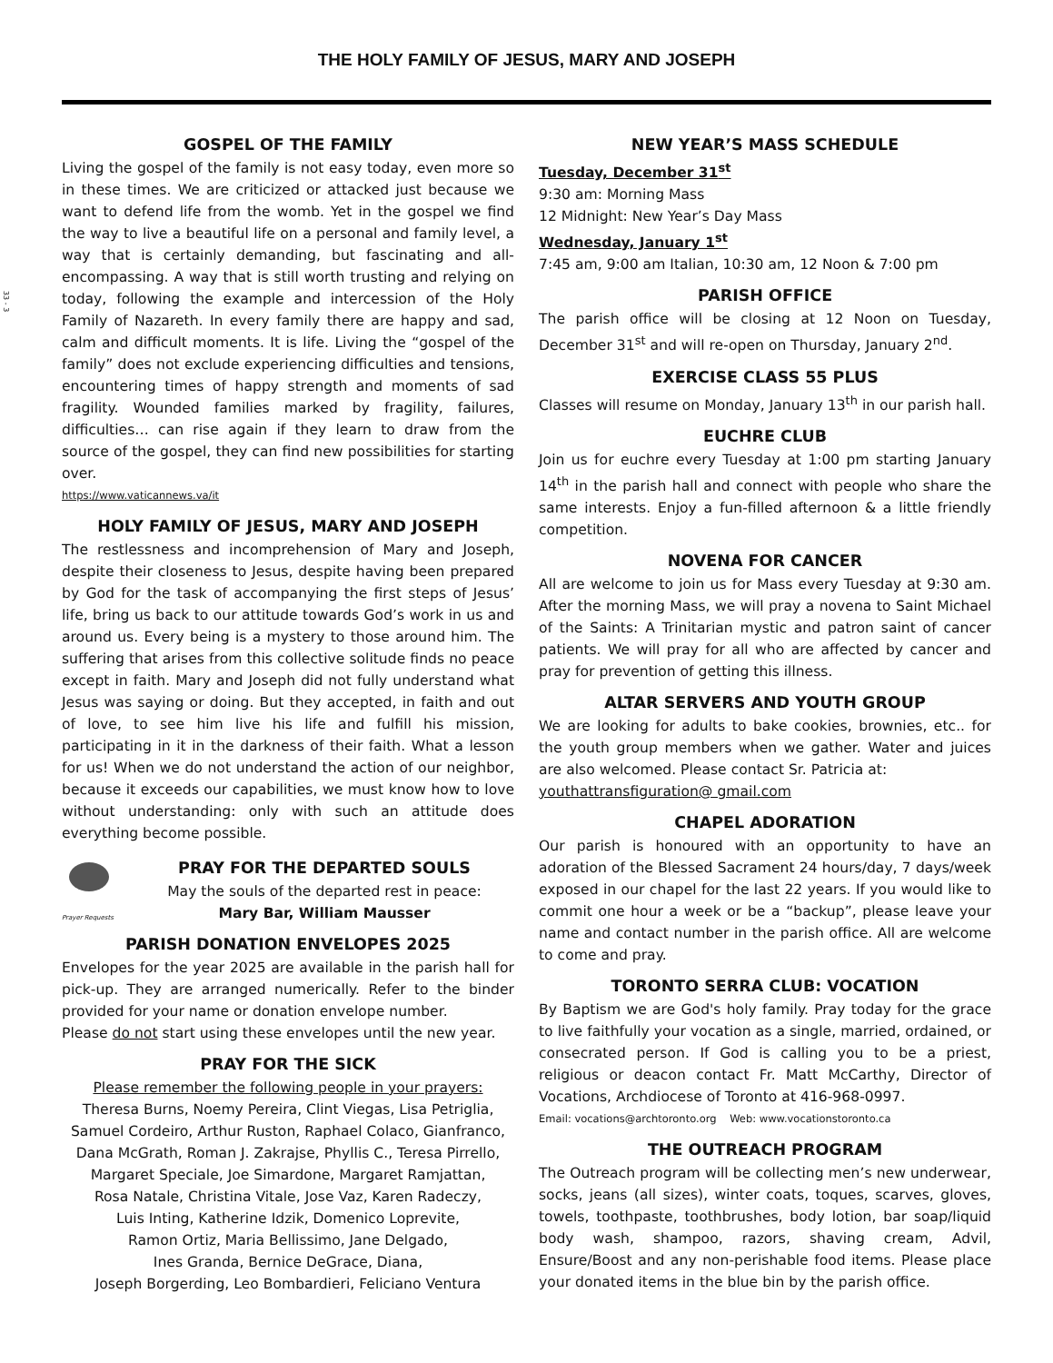33 - 3
THE HOLY FAMILY OF JESUS, MARY AND JOSEPH
GOSPEL OF THE FAMILY
Living the gospel of the family is not easy today, even more so in these times. We are criticized or attacked just because we want to defend life from the womb. Yet in the gospel we find the way to live a beautiful life on a personal and family level, a way that is certainly demanding, but fascinating and all-encompassing. A way that is still worth trusting and relying on today, following the example and intercession of the Holy Family of Nazareth. In every family there are happy and sad, calm and difficult moments. It is life. Living the “gospel of the family” does not exclude experiencing difficulties and tensions, encountering times of happy strength and moments of sad fragility. Wounded families marked by fragility, failures, difficulties… can rise again if they learn to draw from the source of the gospel, they can find new possibilities for starting over.
https://www.vaticannews.va/it
HOLY FAMILY OF JESUS, MARY AND JOSEPH
The restlessness and incomprehension of Mary and Joseph, despite their closeness to Jesus, despite having been prepared by God for the task of accompanying the first steps of Jesus’ life, bring us back to our attitude towards God’s work in us and around us. Every being is a mystery to those around him. The suffering that arises from this collective solitude finds no peace except in faith. Mary and Joseph did not fully understand what Jesus was saying or doing. But they accepted, in faith and out of love, to see him live his life and fulfill his mission, participating in it in the darkness of their faith. What a lesson for us! When we do not understand the action of our neighbor, because it exceeds our capabilities, we must know how to love without understanding: only with such an attitude does everything become possible.
Prayer Requests
PRAY FOR THE DEPARTED SOULS
May the souls of the departed rest in peace:
Mary Bar, William Mausser
PARISH DONATION ENVELOPES 2025
Envelopes for the year 2025 are available in the parish hall for pick-up. They are arranged numerically. Refer to the binder provided for your name or donation envelope number.
Please do not start using these envelopes until the new year.
PRAY FOR THE SICK
Please remember the following people in your prayers:
Theresa Burns, Noemy Pereira, Clint Viegas, Lisa Petriglia,
Samuel Cordeiro, Arthur Ruston, Raphael Colaco, Gianfranco,
Dana McGrath, Roman J. Zakrajse, Phyllis C., Teresa Pirrello,
Margaret Speciale, Joe Simardone, Margaret Ramjattan,
Rosa Natale, Christina Vitale, Jose Vaz, Karen Radeczy,
Luis Inting, Katherine Idzik, Domenico Loprevite,
Ramon Ortiz, Maria Bellissimo, Jane Delgado,
Ines Granda, Bernice DeGrace, Diana,
Joseph Borgerding, Leo Bombardieri, Feliciano Ventura
NEW YEAR’S MASS SCHEDULE
Tuesday, December 31<sup>st</sup>
9:30 am: Morning Mass
12 Midnight: New Year’s Day Mass
Wednesday, January 1<sup>st</sup>
7:45 am, 9:00 am Italian, 10:30 am, 12 Noon & 7:00 pm
PARISH OFFICE
The parish office will be closing at 12 Noon on Tuesday, December 31<sup>st</sup> and will re-open on Thursday, January 2<sup>nd</sup>.
EXERCISE CLASS 55 PLUS
Classes will resume on Monday, January 13<sup>th</sup> in our parish hall.
EUCHRE CLUB
Join us for euchre every Tuesday at 1:00 pm starting January 14<sup>th</sup> in the parish hall and connect with people who share the same interests. Enjoy a fun-filled afternoon & a little friendly competition.
NOVENA FOR CANCER
All are welcome to join us for Mass every Tuesday at 9:30 am. After the morning Mass, we will pray a novena to Saint Michael of the Saints: A Trinitarian mystic and patron saint of cancer patients. We will pray for all who are affected by cancer and pray for prevention of getting this illness.
ALTAR SERVERS AND YOUTH GROUP
We are looking for adults to bake cookies, brownies, etc.. for the youth group members when we gather. Water and juices are also welcomed. Please contact Sr. Patricia at:
youthattransfiguration@ gmail.com
CHAPEL ADORATION
Our parish is honoured with an opportunity to have an adoration of the Blessed Sacrament 24 hours/day, 7 days/week exposed in our chapel for the last 22 years. If you would like to commit one hour a week or be a “backup”, please leave your name and contact number in the parish office. All are welcome to come and pray.
TORONTO SERRA CLUB: VOCATION
By Baptism we are God's holy family. Pray today for the grace to live faithfully your vocation as a single, married, ordained, or consecrated person. If God is calling you to be a priest, religious or deacon contact Fr. Matt McCarthy, Director of Vocations, Archdiocese of Toronto at 416-968-0997.
Email: vocations@archtoronto.org Web: www.vocationstoronto.ca
THE OUTREACH PROGRAM
The Outreach program will be collecting men’s new underwear, socks, jeans (all sizes), winter coats, toques, scarves, gloves, towels, toothpaste, toothbrushes, body lotion, bar soap/liquid body wash, shampoo, razors, shaving cream, Advil, Ensure/Boost and any non-perishable food items. Please place your donated items in the blue bin by the parish office.